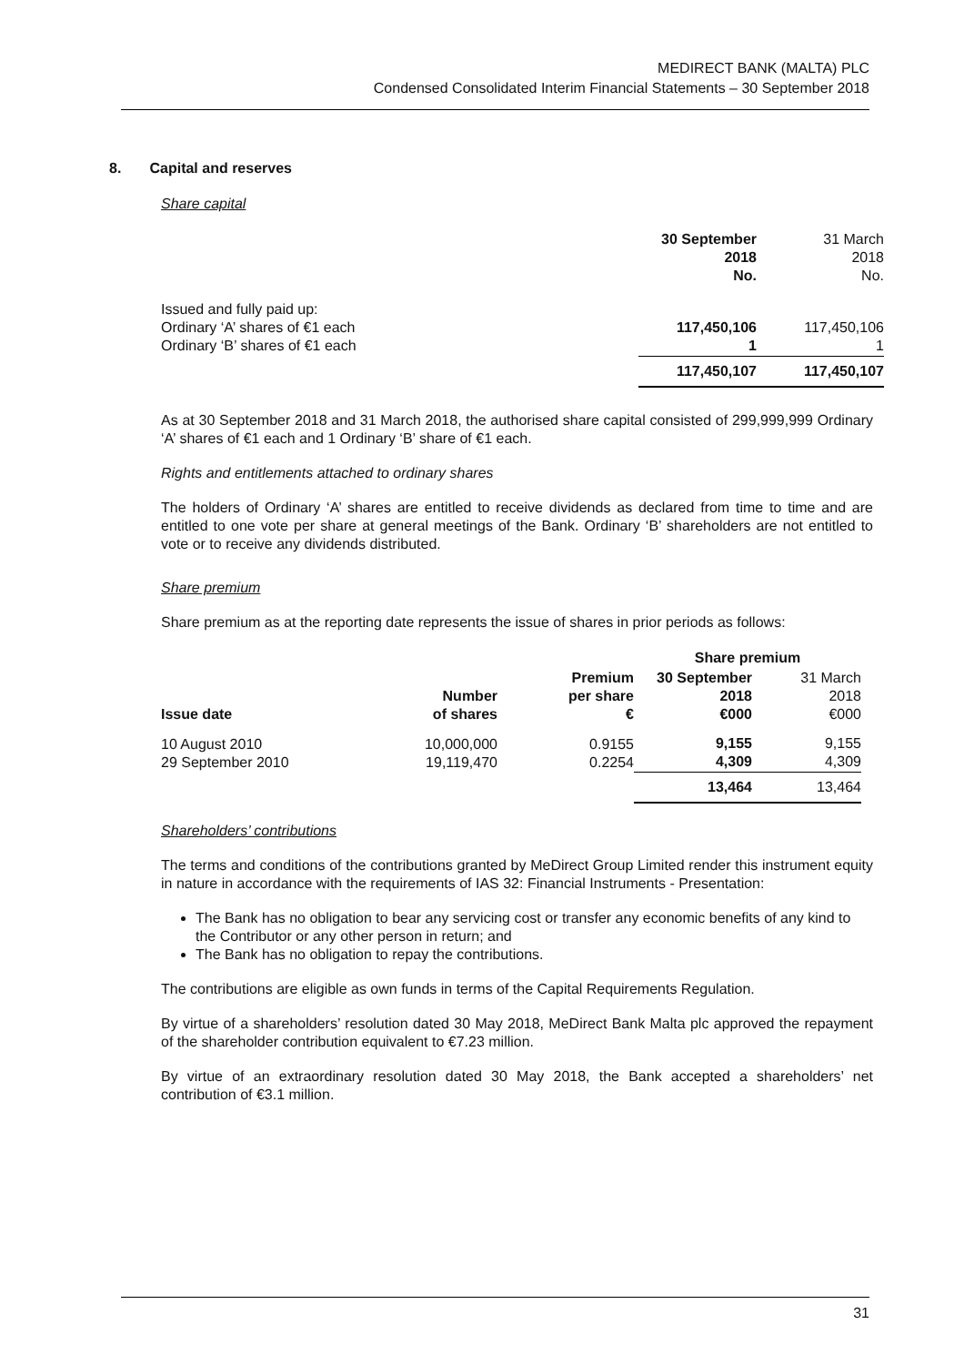MEDIRECT BANK (MALTA) PLC
Condensed Consolidated Interim Financial Statements – 30 September 2018
8. Capital and reserves
Share capital
| | 30 September 2018 No. | 31 March 2018 No. |
| Issued and fully paid up: Ordinary ‘A’ shares of €1 each Ordinary ‘B’ shares of €1 each | 117,450,106 1 | 117,450,106 1 |
| | 117,450,107 | 117,450,107 |
As at 30 September 2018 and 31 March 2018, the authorised share capital consisted of 299,999,999 Ordinary ‘A’ shares of €1 each and 1 Ordinary ‘B’ share of €1 each.
Rights and entitlements attached to ordinary shares
The holders of Ordinary ‘A’ shares are entitled to receive dividends as declared from time to time and are entitled to one vote per share at general meetings of the Bank. Ordinary ‘B’ shareholders are not entitled to vote or to receive any dividends distributed.
Share premium
Share premium as at the reporting date represents the issue of shares in prior periods as follows:
| | | | Share premium | |
| --- | --- | --- | --- | --- |
| Issue date | Number of shares | Premium per share € | 30 September 2018 €000 | 31 March 2018 €000 |
| 10 August 2010 29 September 2010 | 10,000,000 19,119,470 | 0.9155 0.2254 | 9,155 4,309 | 9,155 4,309 |
| | | | 13,464 | 13,464 |
Shareholders’ contributions
The terms and conditions of the contributions granted by MeDirect Group Limited render this instrument equity in nature in accordance with the requirements of IAS 32: Financial Instruments - Presentation:
The Bank has no obligation to bear any servicing cost or transfer any economic benefits of any kind to the Contributor or any other person in return; and
The Bank has no obligation to repay the contributions.
The contributions are eligible as own funds in terms of the Capital Requirements Regulation.
By virtue of a shareholders’ resolution dated 30 May 2018, MeDirect Bank Malta plc approved the repayment of the shareholder contribution equivalent to €7.23 million.
By virtue of an extraordinary resolution dated 30 May 2018, the Bank accepted a shareholders’ net contribution of €3.1 million.
31